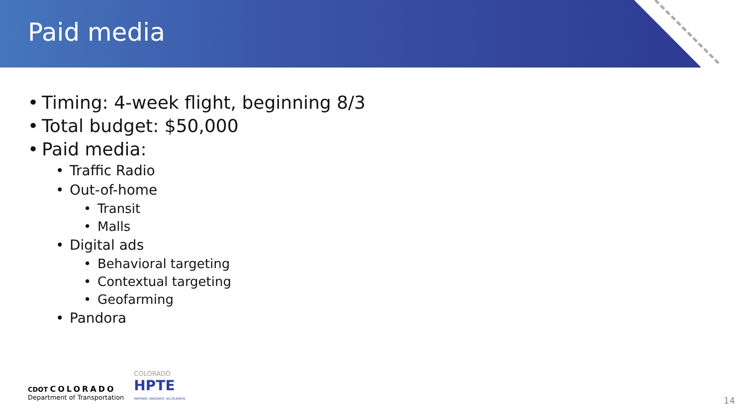Paid media
• Timing: 4-week flight, beginning 8/3
• Total budget: $50,000
• Paid media:
• Traffic Radio
• Out-of-home
• Transit
• Malls
• Digital ads
• Behavioral targeting
• Contextual targeting
• Geofarming
• Pandora
CDOT COLORADO
Department of Transportation
COLORADO
HPTE
PARTNER. INNOVATE. ACCELERATE.
14